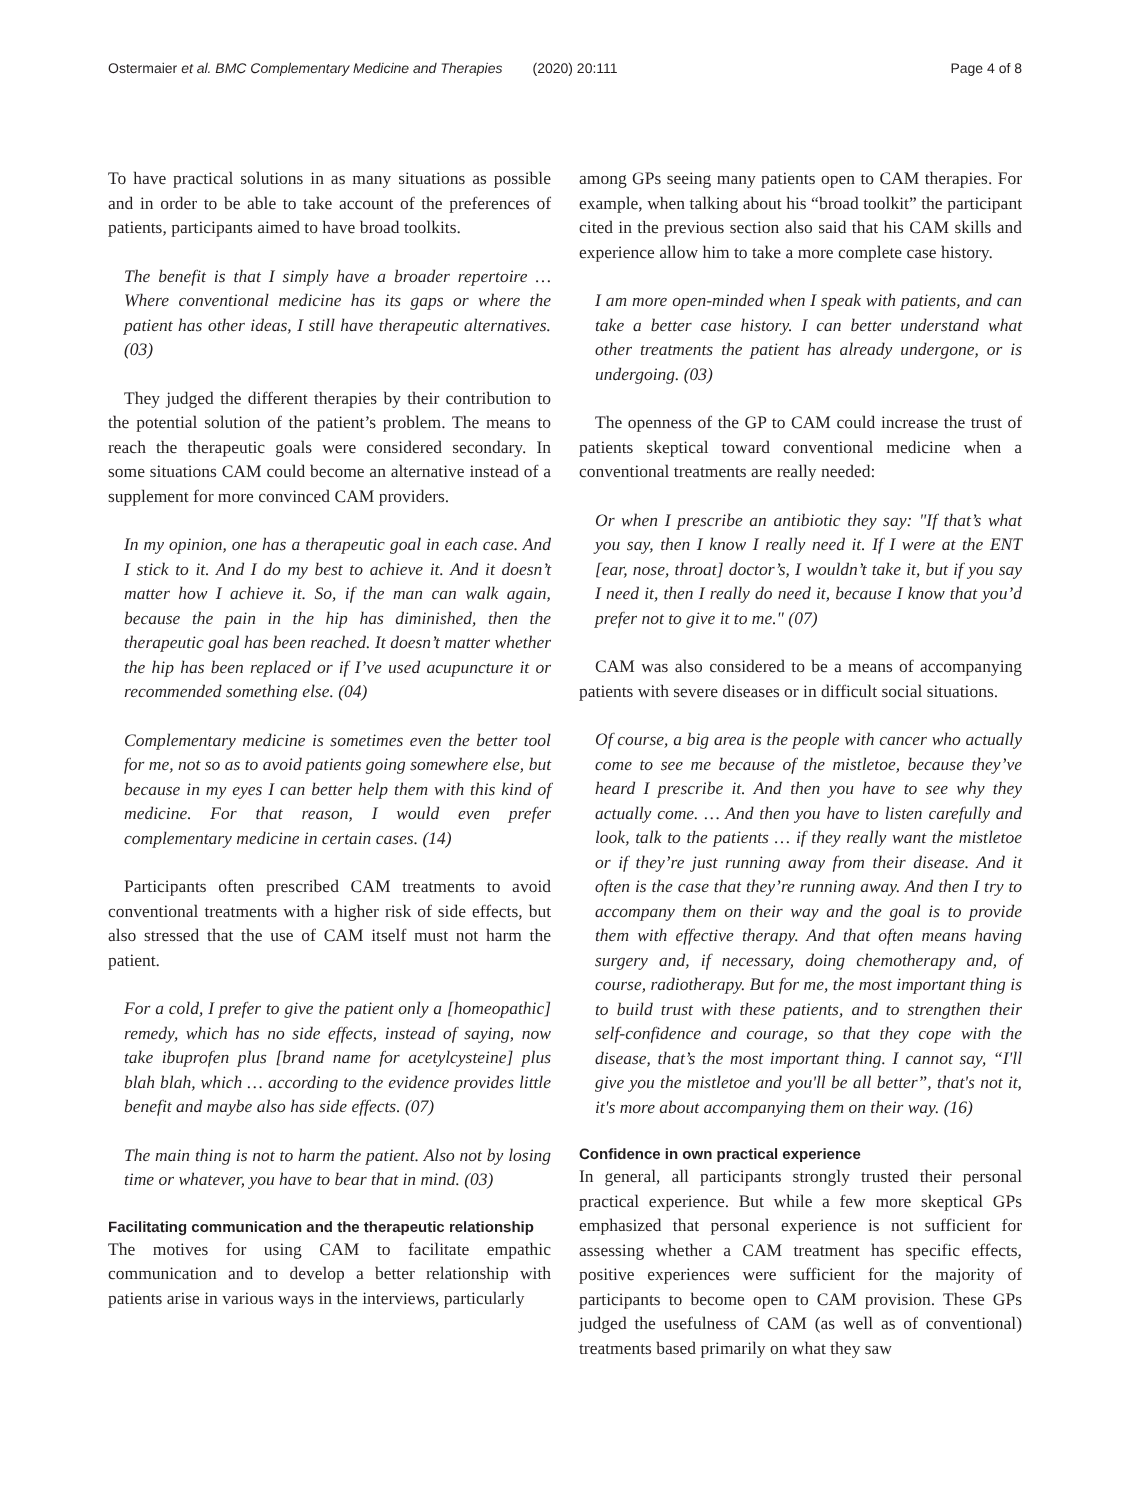Ostermaier et al. BMC Complementary Medicine and Therapies (2020) 20:111 Page 4 of 8
To have practical solutions in as many situations as possible and in order to be able to take account of the preferences of patients, participants aimed to have broad toolkits.
The benefit is that I simply have a broader repertoire … Where conventional medicine has its gaps or where the patient has other ideas, I still have therapeutic alternatives. (03)
They judged the different therapies by their contribution to the potential solution of the patient’s problem. The means to reach the therapeutic goals were considered secondary. In some situations CAM could become an alternative instead of a supplement for more convinced CAM providers.
In my opinion, one has a therapeutic goal in each case. And I stick to it. And I do my best to achieve it. And it doesn’t matter how I achieve it. So, if the man can walk again, because the pain in the hip has diminished, then the therapeutic goal has been reached. It doesn’t matter whether the hip has been replaced or if I’ve used acupuncture it or recommended something else. (04)
Complementary medicine is sometimes even the better tool for me, not so as to avoid patients going somewhere else, but because in my eyes I can better help them with this kind of medicine. For that reason, I would even prefer complementary medicine in certain cases. (14)
Participants often prescribed CAM treatments to avoid conventional treatments with a higher risk of side effects, but also stressed that the use of CAM itself must not harm the patient.
For a cold, I prefer to give the patient only a [homeopathic] remedy, which has no side effects, instead of saying, now take ibuprofen plus [brand name for acetylcysteine] plus blah blah, which … according to the evidence provides little benefit and maybe also has side effects. (07)
The main thing is not to harm the patient. Also not by losing time or whatever, you have to bear that in mind. (03)
Facilitating communication and the therapeutic relationship
The motives for using CAM to facilitate empathic communication and to develop a better relationship with patients arise in various ways in the interviews, particularly
among GPs seeing many patients open to CAM therapies. For example, when talking about his “broad toolkit” the participant cited in the previous section also said that his CAM skills and experience allow him to take a more complete case history.
I am more open-minded when I speak with patients, and can take a better case history. I can better understand what other treatments the patient has already undergone, or is undergoing. (03)
The openness of the GP to CAM could increase the trust of patients skeptical toward conventional medicine when a conventional treatments are really needed:
Or when I prescribe an antibiotic they say: "If that’s what you say, then I know I really need it. If I were at the ENT [ear, nose, throat] doctor’s, I wouldn’t take it, but if you say I need it, then I really do need it, because I know that you’d prefer not to give it to me." (07)
CAM was also considered to be a means of accompanying patients with severe diseases or in difficult social situations.
Of course, a big area is the people with cancer who actually come to see me because of the mistletoe, because they’ve heard I prescribe it. And then you have to see why they actually come. … And then you have to listen carefully and look, talk to the patients … if they really want the mistletoe or if they’re just running away from their disease. And it often is the case that they’re running away. And then I try to accompany them on their way and the goal is to provide them with effective therapy. And that often means having surgery and, if necessary, doing chemotherapy and, of course, radiotherapy. But for me, the most important thing is to build trust with these patients, and to strengthen their self-confidence and courage, so that they cope with the disease, that’s the most important thing. I cannot say, “I'll give you the mistletoe and you'll be all better”, that's not it, it's more about accompanying them on their way. (16)
Confidence in own practical experience
In general, all participants strongly trusted their personal practical experience. But while a few more skeptical GPs emphasized that personal experience is not sufficient for assessing whether a CAM treatment has specific effects, positive experiences were sufficient for the majority of participants to become open to CAM provision. These GPs judged the usefulness of CAM (as well as of conventional) treatments based primarily on what they saw